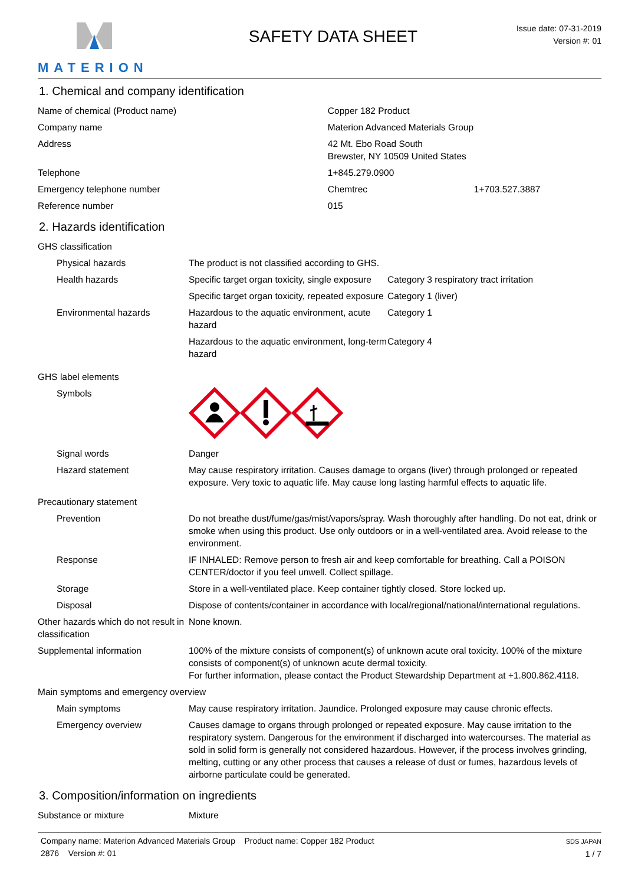MATERION
SAFETY DATA SHEET
Issue date: 07-31-2019
Version #: 01
1. Chemical and company identification
| Name of chemical (Product name) | Copper 182 Product | |
| Company name | Materion Advanced Materials Group | |
| Address | 42 Mt. Ebo Road South Brewster, NY 10509 United States | |
| Telephone | 1+845.279.0900 | |
| Emergency telephone number | Chemtrec | 1+703.527.3887 |
| Reference number | 015 | |
2. Hazards identification
| GHS classification | | |
| Physical hazards | The product is not classified according to GHS. | |
| Health hazards | Specific target organ toxicity, single exposure | Category 3 respiratory tract irritation |
| | Specific target organ toxicity, repeated exposure | Category 1 (liver) |
| Environmental hazards | Hazardous to the aquatic environment, acute hazard | Category 1 |
| | Hazardous to the aquatic environment, long-term hazard | Category 4 |
| GHS label elements | | |
| Symbols | | |
| Signal words | Danger | |
| Hazard statement | May cause respiratory irritation. Causes damage to organs (liver) through prolonged or repeated exposure. Very toxic to aquatic life. May cause long lasting harmful effects to aquatic life. | |
| Precautionary statement | | |
| Prevention | Do not breathe dust/fume/gas/mist/vapors/spray. Wash thoroughly after handling. Do not eat, drink or smoke when using this product. Use only outdoors or in a well-ventilated area. Avoid release to the environment. | |
| Response | IF INHALED: Remove person to fresh air and keep comfortable for breathing. Call a POISON CENTER/doctor if you feel unwell. Collect spillage. | |
| Storage | Store in a well-ventilated place. Keep container tightly closed. Store locked up. | |
| Disposal | Dispose of contents/container in accordance with local/regional/national/international regulations. | |
| Other hazards which do not result in classification | None known. | |
| Supplemental information | 100% of the mixture consists of component(s) of unknown acute oral toxicity. 100% of the mixture consists of component(s) of unknown acute dermal toxicity. For further information, please contact the Product Stewardship Department at +1.800.862.4118. | |
| Main symptoms and emergency overview | | |
| Main symptoms | May cause respiratory irritation. Jaundice. Prolonged exposure may cause chronic effects. | |
| Emergency overview | Causes damage to organs through prolonged or repeated exposure. May cause irritation to the respiratory system. Dangerous for the environment if discharged into watercourses. The material as sold in solid form is generally not considered hazardous. However, if the process involves grinding, melting, cutting or any other process that causes a release of dust or fumes, hazardous levels of airborne particulate could be generated. | |
3. Composition/information on ingredients
| Substance or mixture | Mixture |
Company name: Materion Advanced Materials Group Product name: Copper 182 Product
2876 Version #: 01
SDS JAPAN
1 / 7